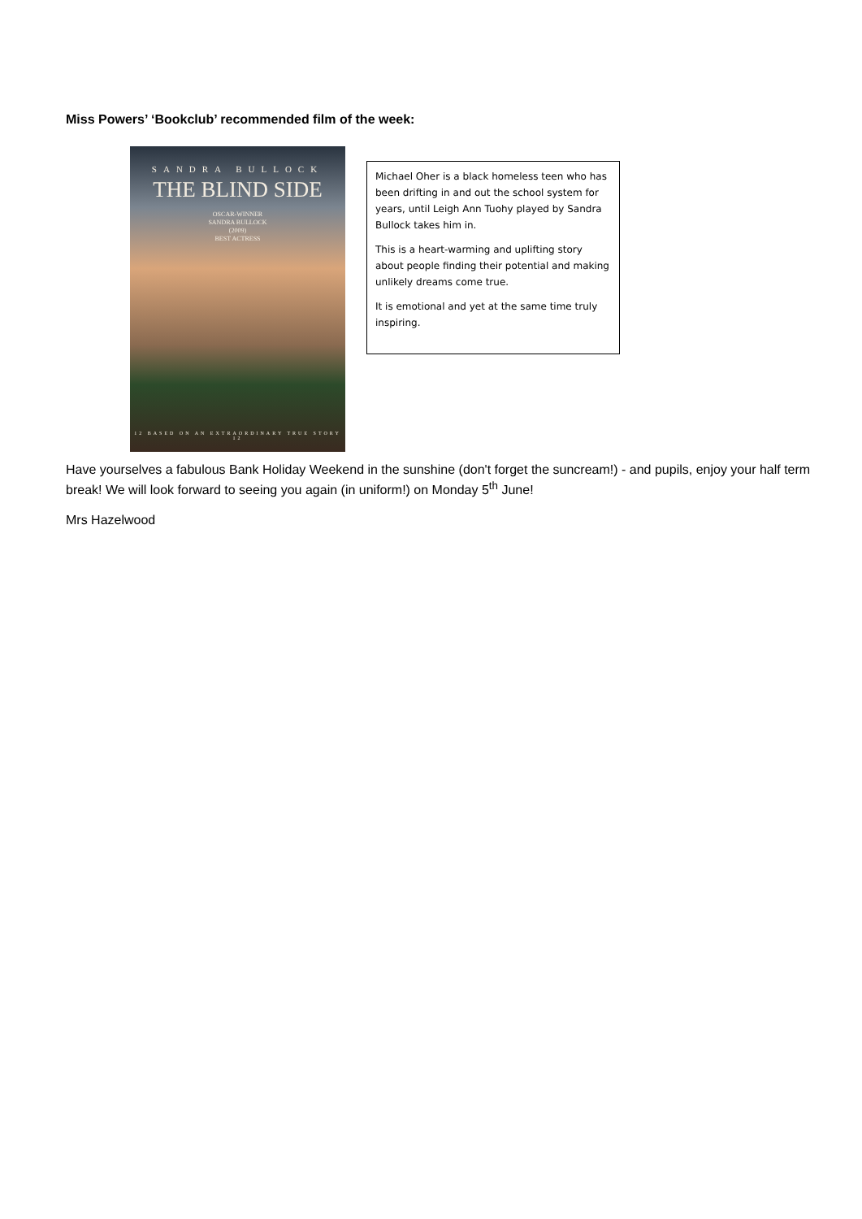Miss Powers’ ‘Bookclub’ recommended film of the week:
SANDRA BULLOCK
THE BLIND SIDE
OSCAR-WINNER
SANDRA BULLOCK
(2009)
BEST ACTRESS
12 BASED ON AN EXTRAORDINARY TRUE STORY 12
Michael Oher is a black homeless teen who has been drifting in and out the school system for years, until Leigh Ann Tuohy played by Sandra Bullock takes him in.
This is a heart-warming and uplifting story about people finding their potential and making unlikely dreams come true.
It is emotional and yet at the same time truly inspiring.
Have yourselves a fabulous Bank Holiday Weekend in the sunshine (don't forget the suncream!) - and pupils, enjoy your half term break! We will look forward to seeing you again (in uniform!) on Monday 5<sup>th</sup> June!
Mrs Hazelwood